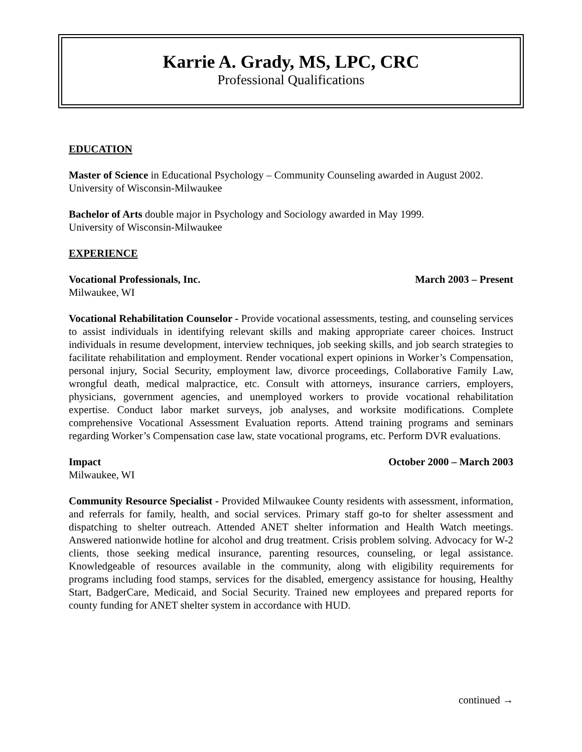Karrie A. Grady, MS, LPC, CRC
Professional Qualifications
EDUCATION
Master of Science in Educational Psychology – Community Counseling awarded in August 2002. University of Wisconsin-Milwaukee
Bachelor of Arts double major in Psychology and Sociology awarded in May 1999.
University of Wisconsin-Milwaukee
EXPERIENCE
Vocational Professionals, Inc. March 2003 – Present
Milwaukee, WI
Vocational Rehabilitation Counselor - Provide vocational assessments, testing, and counseling services to assist individuals in identifying relevant skills and making appropriate career choices. Instruct individuals in resume development, interview techniques, job seeking skills, and job search strategies to facilitate rehabilitation and employment. Render vocational expert opinions in Worker’s Compensation, personal injury, Social Security, employment law, divorce proceedings, Collaborative Family Law, wrongful death, medical malpractice, etc. Consult with attorneys, insurance carriers, employers, physicians, government agencies, and unemployed workers to provide vocational rehabilitation expertise. Conduct labor market surveys, job analyses, and worksite modifications. Complete comprehensive Vocational Assessment Evaluation reports. Attend training programs and seminars regarding Worker’s Compensation case law, state vocational programs, etc. Perform DVR evaluations.
Impact October 2000 – March 2003
Milwaukee, WI
Community Resource Specialist - Provided Milwaukee County residents with assessment, information, and referrals for family, health, and social services. Primary staff go-to for shelter assessment and dispatching to shelter outreach. Attended ANET shelter information and Health Watch meetings. Answered nationwide hotline for alcohol and drug treatment. Crisis problem solving. Advocacy for W-2 clients, those seeking medical insurance, parenting resources, counseling, or legal assistance. Knowledgeable of resources available in the community, along with eligibility requirements for programs including food stamps, services for the disabled, emergency assistance for housing, Healthy Start, BadgerCare, Medicaid, and Social Security. Trained new employees and prepared reports for county funding for ANET shelter system in accordance with HUD.
continued →